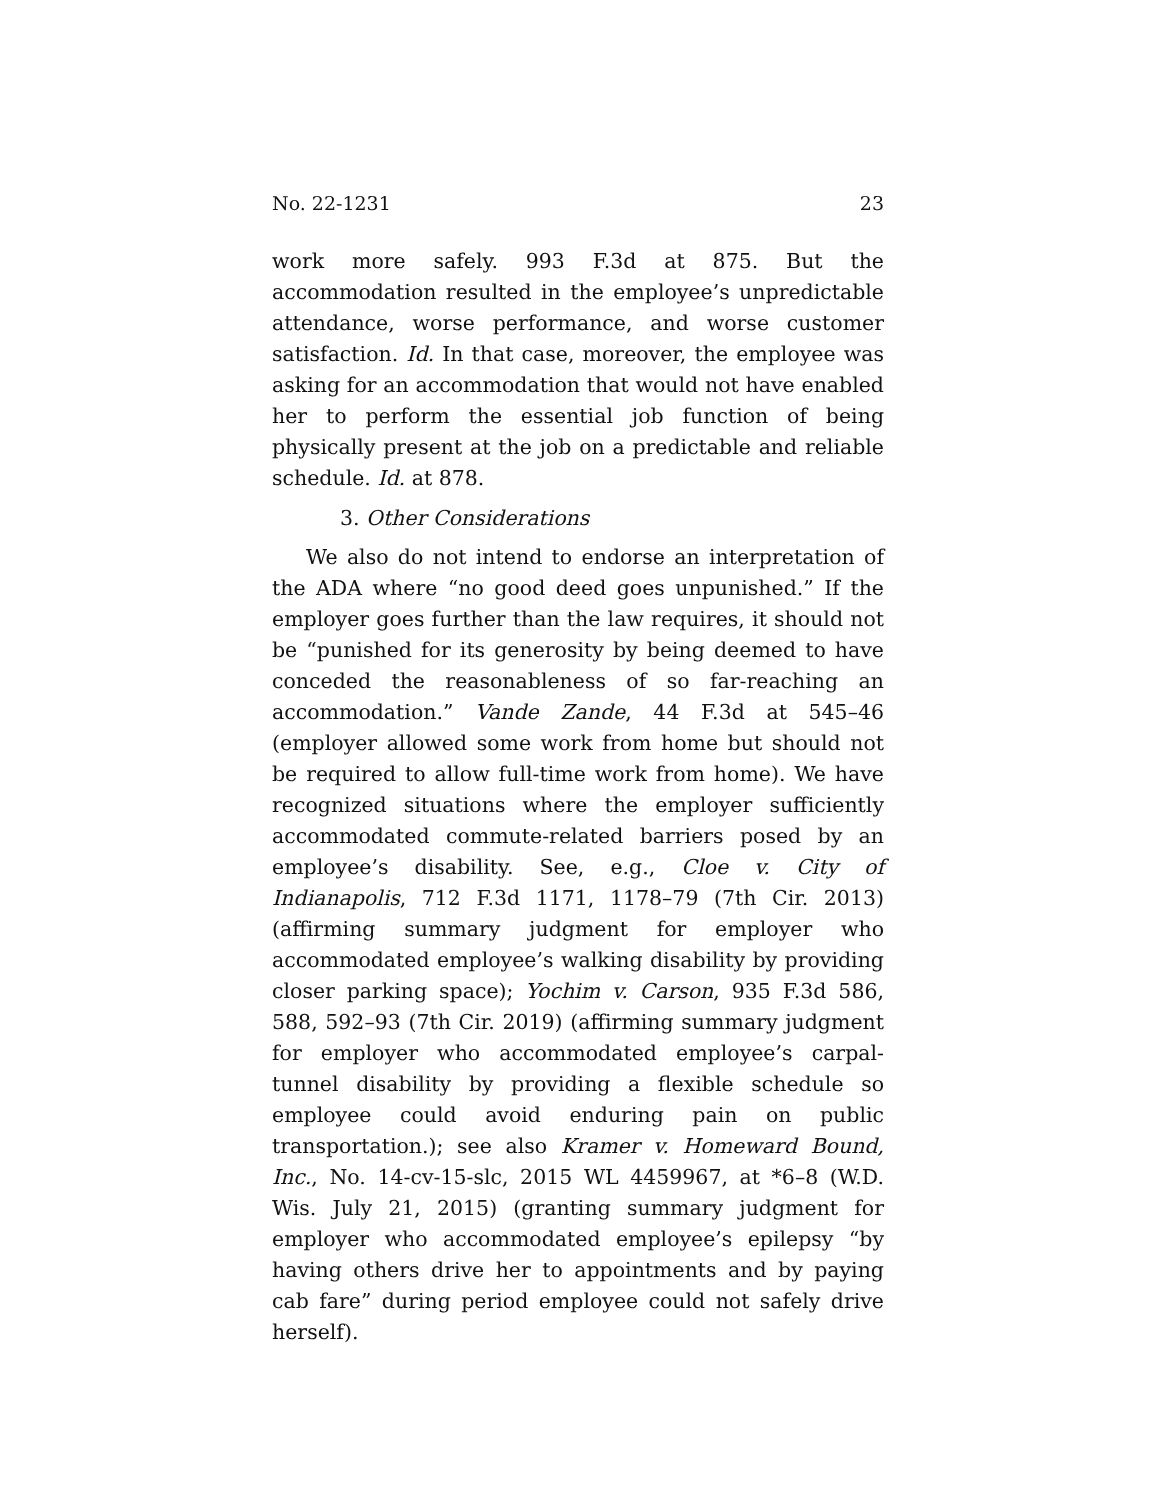No. 22-1231 23
work more safely. 993 F.3d at 875. But the accommodation resulted in the employee’s unpredictable attendance, worse performance, and worse customer satisfaction. Id. In that case, moreover, the employee was asking for an accommodation that would not have enabled her to perform the essential job function of being physically present at the job on a predictable and reliable schedule. Id. at 878.
3. Other Considerations
We also do not intend to endorse an interpretation of the ADA where “no good deed goes unpunished.” If the employer goes further than the law requires, it should not be “punished for its generosity by being deemed to have conceded the reasonableness of so far-reaching an accommodation.” Vande Zande, 44 F.3d at 545–46 (employer allowed some work from home but should not be required to allow full-time work from home). We have recognized situations where the employer sufficiently accommodated commute-related barriers posed by an employee’s disability. See, e.g., Cloe v. City of Indianapolis, 712 F.3d 1171, 1178–79 (7th Cir. 2013) (affirming summary judgment for employer who accommodated employee’s walking disability by providing closer parking space); Yochim v. Carson, 935 F.3d 586, 588, 592–93 (7th Cir. 2019) (affirming summary judgment for employer who accommodated employee’s carpal-tunnel disability by providing a flexible schedule so employee could avoid enduring pain on public transportation.); see also Kramer v. Homeward Bound, Inc., No. 14-cv-15-slc, 2015 WL 4459967, at *6–8 (W.D. Wis. July 21, 2015) (granting summary judgment for employer who accommodated employee’s epilepsy “by having others drive her to appointments and by paying cab fare” during period employee could not safely drive herself).